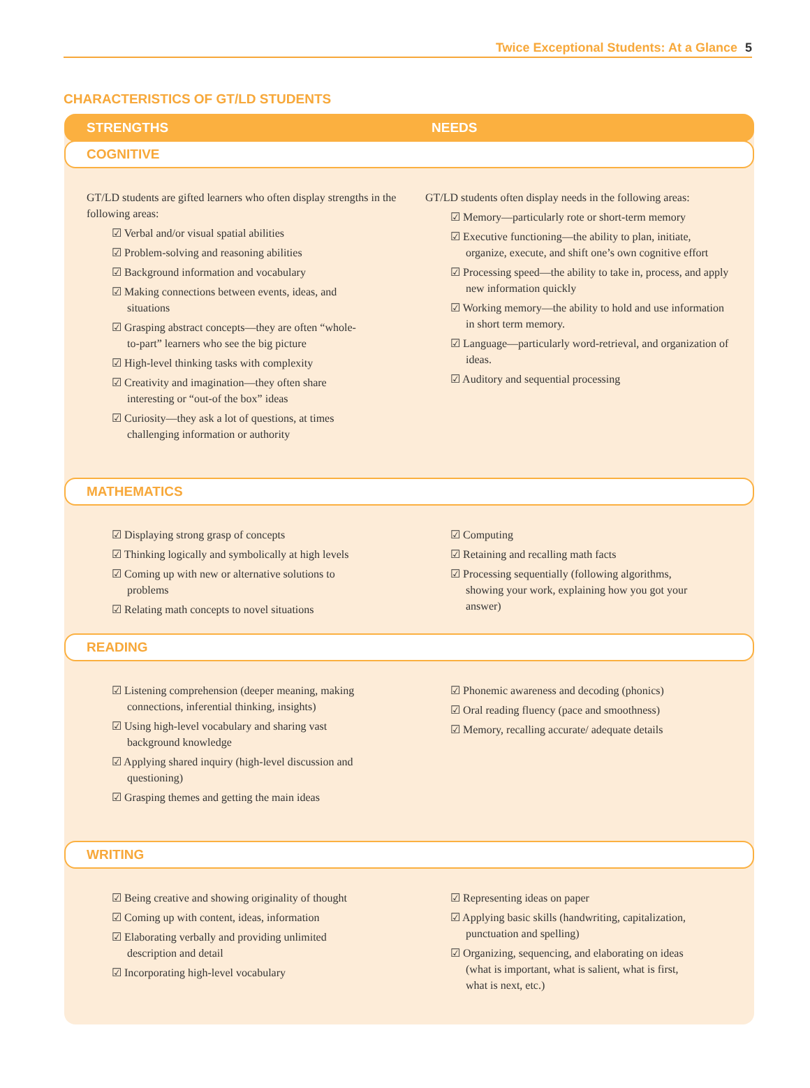Twice Exceptional Students: At a Glance 5
CHARACTERISTICS OF GT/LD STUDENTS
STRENGTHS NEEDS
COGNITIVE
GT/LD students are gifted learners who often display strengths in the following areas:
☑ Verbal and/or visual spatial abilities
☑ Problem-solving and reasoning abilities
☑ Background information and vocabulary
☑ Making connections between events, ideas, and situations
☑ Grasping abstract concepts—they are often “whole-to-part” learners who see the big picture
☑ High-level thinking tasks with complexity
☑ Creativity and imagination—they often share interesting or “out-of the box” ideas
☑ Curiosity—they ask a lot of questions, at times challenging information or authority
GT/LD students often display needs in the following areas:
☑ Memory—particularly rote or short-term memory
☑ Executive functioning—the ability to plan, initiate, organize, execute, and shift one’s own cognitive effort
☑ Processing speed—the ability to take in, process, and apply new information quickly
☑ Working memory—the ability to hold and use information in short term memory.
☑ Language—particularly word-retrieval, and organization of ideas.
☑ Auditory and sequential processing
MATHEMATICS
☑ Displaying strong grasp of concepts
☑ Thinking logically and symbolically at high levels
☑ Coming up with new or alternative solutions to problems
☑ Relating math concepts to novel situations
☑ Computing
☑ Retaining and recalling math facts
☑ Processing sequentially (following algorithms, showing your work, explaining how you got your answer)
READING
☑ Listening comprehension (deeper meaning, making connections, inferential thinking, insights)
☑ Using high-level vocabulary and sharing vast background knowledge
☑ Applying shared inquiry (high-level discussion and questioning)
☑ Grasping themes and getting the main ideas
☑ Phonemic awareness and decoding (phonics)
☑ Oral reading fluency (pace and smoothness)
☑ Memory, recalling accurate/ adequate details
WRITING
☑ Being creative and showing originality of thought
☑ Coming up with content, ideas, information
☑ Elaborating verbally and providing unlimited description and detail
☑ Incorporating high-level vocabulary
☑ Representing ideas on paper
☑ Applying basic skills (handwriting, capitalization, punctuation and spelling)
☑ Organizing, sequencing, and elaborating on ideas (what is important, what is salient, what is first, what is next, etc.)